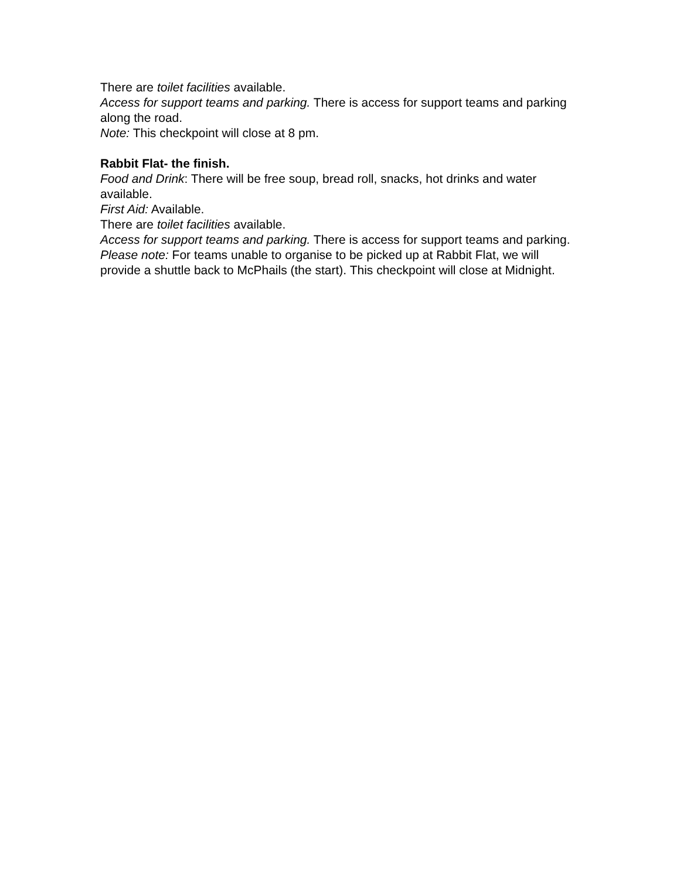There are toilet facilities available.
Access for support teams and parking. There is access for support teams and parking along the road.
Note: This checkpoint will close at 8 pm.
Rabbit Flat- the finish.
Food and Drink: There will be free soup, bread roll, snacks, hot drinks and water available.
First Aid: Available.
There are toilet facilities available.
Access for support teams and parking. There is access for support teams and parking.
Please note: For teams unable to organise to be picked up at Rabbit Flat, we will provide a shuttle back to McPhails (the start). This checkpoint will close at Midnight.